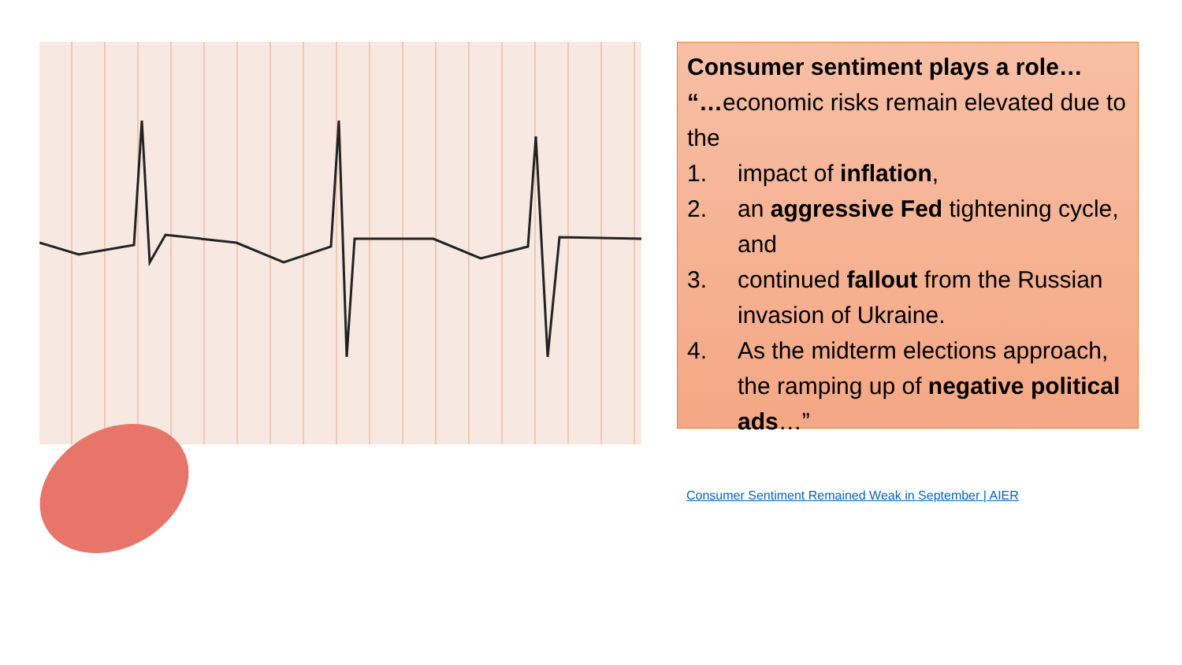Consumer sentiment plays a role…
“…economic risks remain elevated due to the
1. impact of inflation,
2. an aggressive Fed tightening cycle, and
3. continued fallout from the Russian invasion of Ukraine.
4. As the midterm elections approach, the ramping up of negative political ads…”
Consumer Sentiment Remained Weak in September | AIER